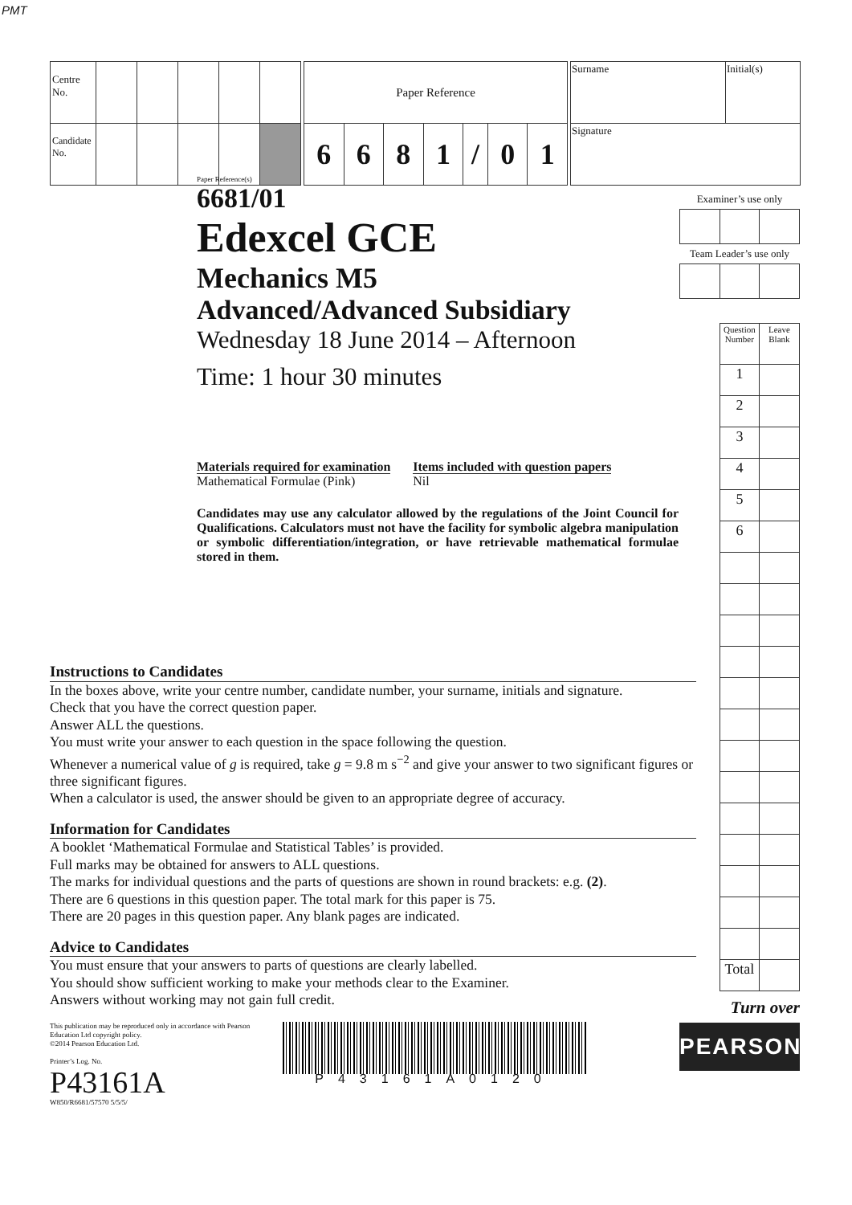PMT
| Centre No. | | | | | |
| Candidate No. | | | | | |
| Paper Reference | | | | | | |
| 6 | 6 | 8 | 1 | / | 0 | 1 |
| Surname | Initial(s) |
| Signature | |
Paper Reference(s)
6681/01
Edexcel GCE
Mechanics M5
Advanced/Advanced Subsidiary
Wednesday 18 June 2014 – Afternoon
Time: 1 hour 30 minutes
Materials required for examination
Mathematical Formulae (Pink)
Items included with question papers
Nil
Candidates may use any calculator allowed by the regulations of the Joint Council for Qualifications. Calculators must not have the facility for symbolic algebra manipulation or symbolic differentiation/integration, or have retrievable mathematical formulae stored in them.
Examiner’s use only
Team Leader’s use only
| Question Number | Leave Blank |
| 1 | |
| 2 | |
| 3 | |
| 4 | |
| 5 | |
| 6 | |
| Total | |
Turn over
PEARSON
Instructions to Candidates
In the boxes above, write your centre number, candidate number, your surname, initials and signature.
Check that you have the correct question paper.
Answer ALL the questions.
You must write your answer to each question in the space following the question.
Whenever a numerical value of g is required, take g = 9.8 m s<sup>−2</sup> and give your answer to two significant figures or three significant figures.
When a calculator is used, the answer should be given to an appropriate degree of accuracy.
Information for Candidates
A booklet ‘Mathematical Formulae and Statistical Tables’ is provided.
Full marks may be obtained for answers to ALL questions.
The marks for individual questions and the parts of questions are shown in round brackets: e.g. (2).
There are 6 questions in this question paper. The total mark for this paper is 75.
There are 20 pages in this question paper. Any blank pages are indicated.
Advice to Candidates
You must ensure that your answers to parts of questions are clearly labelled.
You should show sufficient working to make your methods clear to the Examiner.
Answers without working may not gain full credit.
This publication may be reproduced only in accordance with Pearson Education Ltd copyright policy.
©2014 Pearson Education Ltd.
Printer’s Log. No.
P43161A
W850/R6681/57570 5/5/5/
P43161A0120